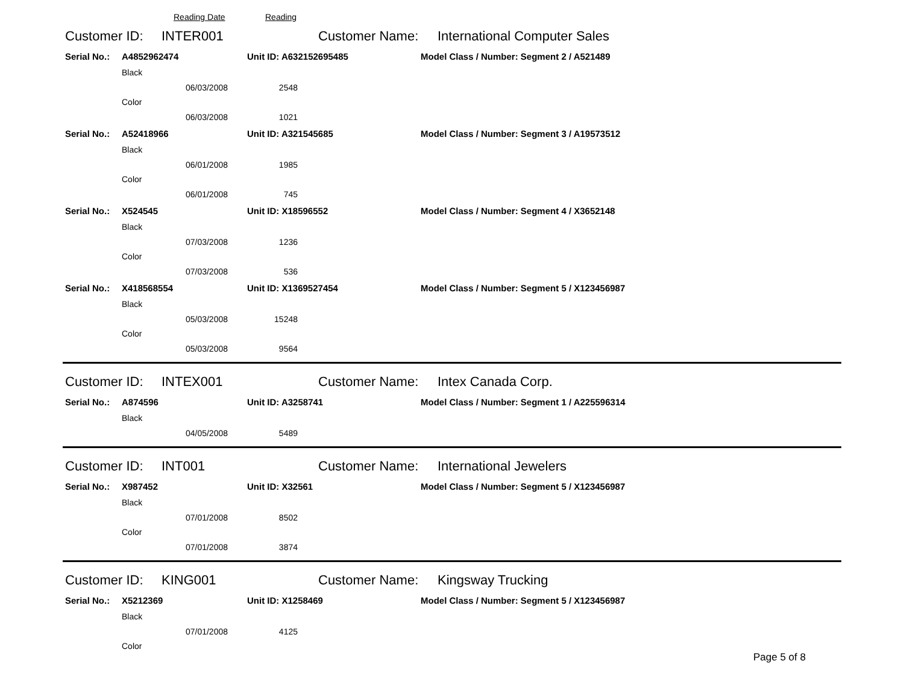Reading Date Reading
Customer ID: INTER001 Customer Name: International Computer Sales
Serial No.: A4852962474 Unit ID: A632152695485 Model Class / Number: Segment 2 / A521489
Black
06/03/2008 2548
Color
06/03/2008 1021
Serial No.: A52418966 Unit ID: A321545685 Model Class / Number: Segment 3 / A19573512
Black
06/01/2008 1985
Color
06/01/2008 745
Serial No.: X524545 Unit ID: X18596552 Model Class / Number: Segment 4 / X3652148
Black
07/03/2008 1236
Color
07/03/2008 536
Serial No.: X418568554 Unit ID: X1369527454 Model Class / Number: Segment 5 / X123456987
Black
05/03/2008 15248
Color
05/03/2008 9564
Customer ID: INTEX001 Customer Name: Intex Canada Corp.
Serial No.: A874596 Unit ID: A3258741 Model Class / Number: Segment 1 / A225596314
Black
04/05/2008 5489
Customer ID: INT001 Customer Name: International Jewelers
Serial No.: X987452 Unit ID: X32561 Model Class / Number: Segment 5 / X123456987
Black
07/01/2008 8502
Color
07/01/2008 3874
Customer ID: KING001 Customer Name: Kingsway Trucking
Serial No.: X5212369 Unit ID: X1258469 Model Class / Number: Segment 5 / X123456987
Black
07/01/2008 4125
Color
Page 5 of 8